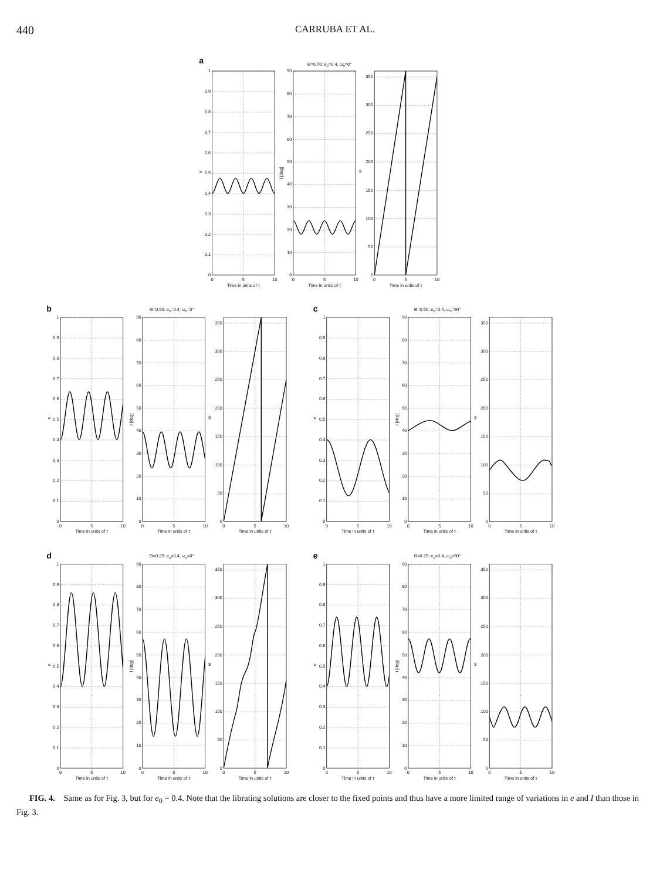440
CARRUBA ET AL.
a
Θ=0.70: e0=0.4, ω0=0°
0
0.1
0.2
0.3
0.4
0.5
0.6
0.7
0.8
0.9
1
e
0
5
10
Time in units of τ
0
10
20
30
40
50
60
70
80
90
i [deg]
0
5
10
Time in units of τ
0
50
100
150
200
250
300
350
ω
0
5
10
Time in units of τ
b
Θ=0.50: e0=0.4, ω0=0°
0
0.1
0.2
0.3
0.4
0.5
0.6
0.7
0.8
0.9
1
e
0
5
10
Time in units of τ
0
10
20
30
40
50
60
70
80
90
i [deg]
0
5
10
Time in units of τ
0
50
100
150
200
250
300
350
ω
0
5
10
Time in units of τ
c
Θ=0.50: e0=0.4, ω0=90°
0
0.1
0.2
0.3
0.4
0.5
0.6
0.7
0.8
0.9
1
e
0
5
10
Time in units of τ
0
10
20
30
40
50
60
70
80
90
i [deg]
0
5
10
Time in units of τ
0
50
100
150
200
250
300
350
ω
0
5
10
Time in units of τ
d
Θ=0.25: e0=0.4, ω0=0°
0
0.1
0.2
0.3
0.4
0.5
0.6
0.7
0.8
0.9
1
e
0
5
10
Time in units of τ
0
10
20
30
40
50
60
70
80
90
i [deg]
0
5
10
Time in units of τ
0
50
100
150
200
250
300
350
ω
0
5
10
Time in units of τ
e
Θ=0.25: e0=0.4, ω0=90°
0
0.1
0.2
0.3
0.4
0.5
0.6
0.7
0.8
0.9
1
e
0
5
10
Time in units of τ
0
10
20
30
40
50
60
70
80
90
i [deg]
0
5
10
Time in units of τ
0
50
100
150
200
250
300
350
ω
0
5
10
Time in units of τ
FIG. 4. Same as for Fig. 3, but for e<sub>0</sub> = 0.4. Note that the librating solutions are closer to the fixed points and thus have a more limited range of variations in e and I than those in Fig. 3.